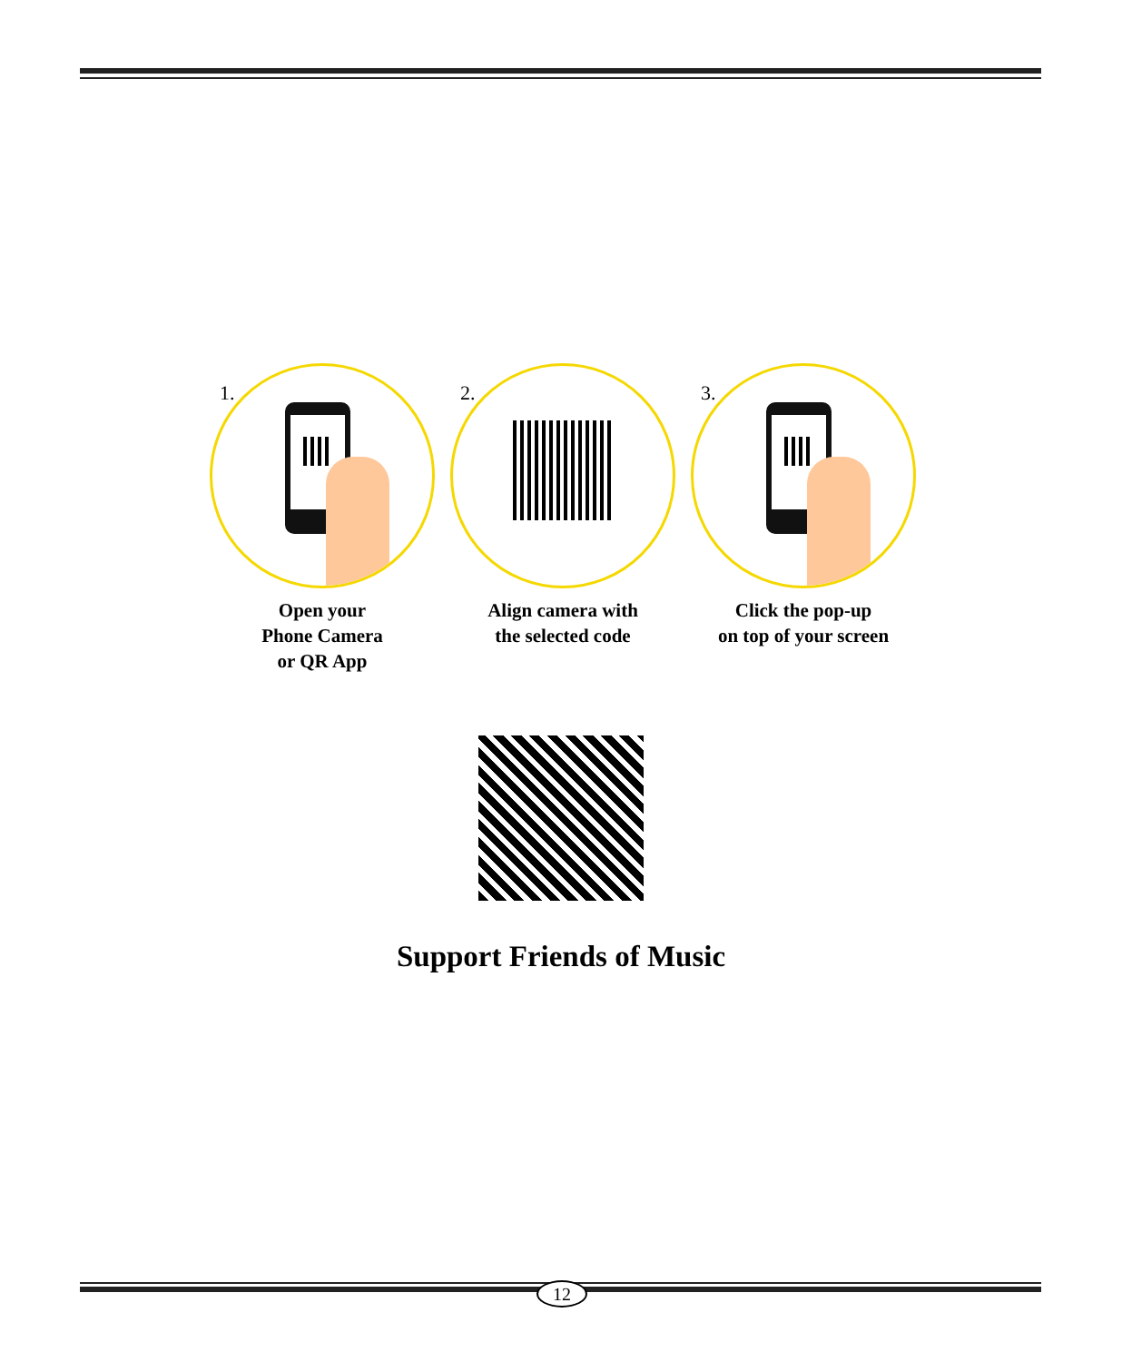1.
Open your
Phone Camera
or QR App
2.
Align camera with
the selected code
3.
Click the pop-up
on top of your screen
Support Friends of Music
12